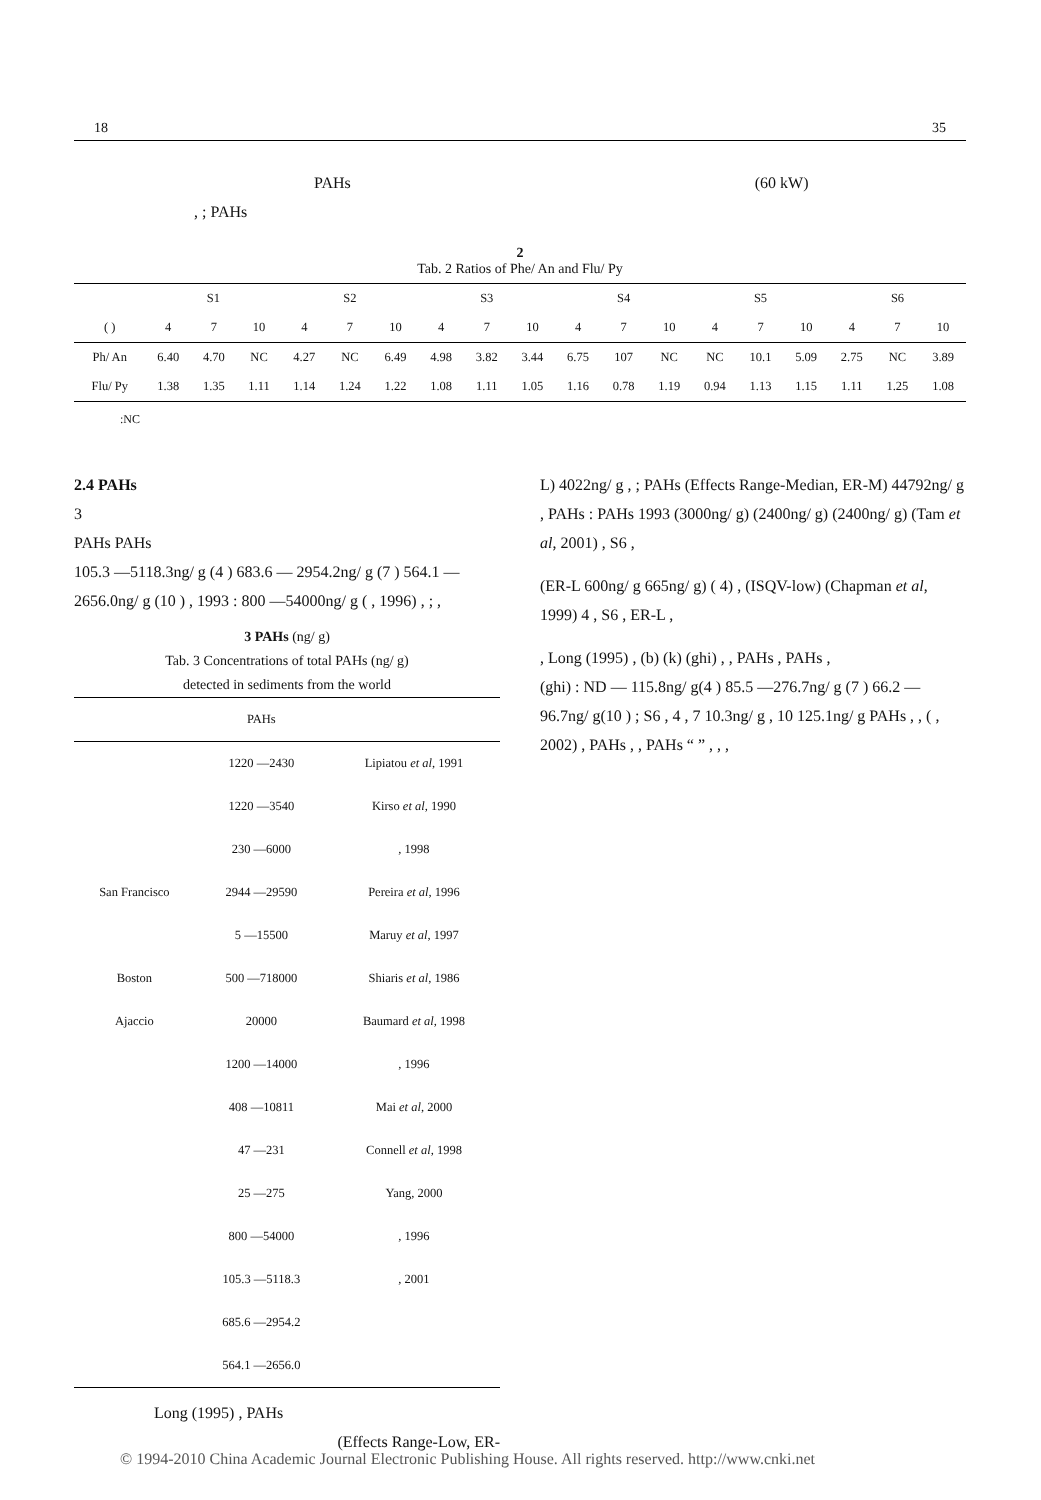18 35
PAHs (60 kW)
, ; PAHs
2
Tab. 2 Ratios of Phe/ An and Flu/ Py
| | S1 | | | S2 | | | S3 | | | S4 | | | S5 | | | S6 | | |
| --- | --- | --- | --- | --- | --- | --- | --- | --- | --- | --- | --- | --- | --- | --- | --- | --- | --- | --- |
| ( ) | 4 | 7 | 10 | 4 | 7 | 10 | 4 | 7 | 10 | 4 | 7 | 10 | 4 | 7 | 10 | 4 | 7 | 10 |
| Ph/ An | 6.40 | 4.70 | NC | 4.27 | NC | 6.49 | 4.98 | 3.82 | 3.44 | 6.75 | 107 | NC | NC | 10.1 | 5.09 | 2.75 | NC | 3.89 |
| Flu/ Py | 1.38 | 1.35 | 1.11 | 1.14 | 1.24 | 1.22 | 1.08 | 1.11 | 1.05 | 1.16 | 0.78 | 1.19 | 0.94 | 1.13 | 1.15 | 1.11 | 1.25 | 1.08 |
:NC
2.4 PAHs
3
PAHs PAHs
105.3 —5118.3ng/ g (4 ) 683.6 — 2954.2ng/ g (7 ) 564.1 —2656.0ng/ g (10 ) , 1993 : 800 —54000ng/ g ( , 1996) , ; ,
3 PAHs (ng/ g)
Tab. 3 Concentrations of total PAHs (ng/ g)
detected in sediments from the world
| | PAHs | |
| --- | --- | --- |
| | 1220 —2430 | Lipiatou et al , 1991 |
| | 1220 —3540 | Kirso et al , 1990 |
| | 230 —6000 | , 1998 |
| San Francisco | 2944 —29590 | Pereira et al , 1996 |
| | 5 —15500 | Maruy et al , 1997 |
| Boston | 500 —718000 | Shiaris et al , 1986 |
| Ajaccio | 20000 | Baumard et al , 1998 |
| | 1200 —14000 | , 1996 |
| | 408 —10811 | Mai et al , 2000 |
| | 47 —231 | Connell et al , 1998 |
| | 25 —275 | Yang, 2000 |
| | 800 —54000 | , 1996 |
| | 105.3 —5118.3 | , 2001 |
| | 685.6 —2954.2 | |
| | 564.1 —2656.0 | |
Long (1995) , PAHs
(Effects Range-Low, ER-
L) 4022ng/ g , ; PAHs (Effects Range-Median, ER-M) 44792ng/ g , PAHs : PAHs 1993 (3000ng/ g) (2400ng/ g) (2400ng/ g) (Tam et al, 2001) , S6 ,
(ER-L 600ng/ g 665ng/ g) ( 4) , (ISQV-low) (Chapman et al, 1999) 4 , S6 , ER-L ,
, Long (1995) , (b) (k) (ghi) , , PAHs , PAHs ,
(ghi) : ND — 115.8ng/ g(4 ) 85.5 —276.7ng/ g (7 ) 66.2 — 96.7ng/ g(10 ) ; S6 , 4 , 7 10.3ng/ g , 10 125.1ng/ g PAHs , , ( , 2002) , PAHs , , PAHs “ ” , , ,
© 1994-2010 China Academic Journal Electronic Publishing House. All rights reserved. http://www.cnki.net